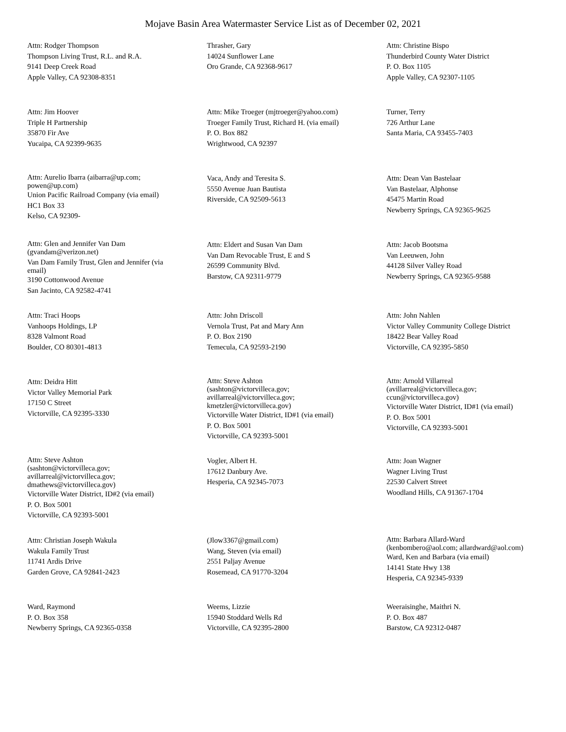Mojave Basin Area Watermaster Service List as of December 02, 2021
Attn: Rodger Thompson
Thompson Living Trust, R.L. and R.A.
9141 Deep Creek Road
Apple Valley, CA 92308-8351
Thrasher, Gary
14024 Sunflower Lane
Oro Grande, CA 92368-9617
Attn: Christine Bispo
Thunderbird County Water District
P. O. Box 1105
Apple Valley, CA 92307-1105
Attn: Jim Hoover
Triple H Partnership
35870 Fir Ave
Yucaipa, CA 92399-9635
Attn: Mike Troeger (mjtroeger@yahoo.com)
Troeger Family Trust, Richard H. (via email)
P. O. Box 882
Wrightwood, CA 92397
Turner, Terry
726 Arthur Lane
Santa Maria, CA 93455-7403
Attn: Aurelio Ibarra (aibarra@up.com;
powen@up.com)
Union Pacific Railroad Company (via email)
HC1 Box 33
Kelso, CA 92309-
Vaca, Andy and Teresita S.
5550 Avenue Juan Bautista
Riverside, CA 92509-5613
Attn: Dean Van Bastelaar
Van Bastelaar, Alphonse
45475 Martin Road
Newberry Springs, CA 92365-9625
Attn: Glen and Jennifer Van Dam
(gvandam@verizon.net)
Van Dam Family Trust, Glen and Jennifer (via
email)
3190 Cottonwood Avenue
San Jacinto, CA 92582-4741
Attn: Eldert and Susan Van Dam
Van Dam Revocable Trust, E and S
26599 Community Blvd.
Barstow, CA 92311-9779
Attn: Jacob Bootsma
Van Leeuwen, John
44128 Silver Valley Road
Newberry Springs, CA 92365-9588
Attn: Traci Hoops
Vanhoops Holdings, LP
8328 Valmont Road
Boulder, CO 80301-4813
Attn: John Driscoll
Vernola Trust, Pat and Mary Ann
P. O. Box 2190
Temecula, CA 92593-2190
Attn: John Nahlen
Victor Valley Community College District
18422 Bear Valley Road
Victorville, CA 92395-5850
Attn: Deidra Hitt
Victor Valley Memorial Park
17150 C Street
Victorville, CA 92395-3330
Attn: Steve Ashton
(sashton@victorvilleca.gov;
avillarreal@victorvilleca.gov;
kmetzler@victorvilleca.gov)
Victorville Water District, ID#1 (via email)
P. O. Box 5001
Victorville, CA 92393-5001
Attn: Arnold Villarreal
(avillarreal@victorvilleca.gov;
ccun@victorvilleca.gov)
Victorville Water District, ID#1 (via email)
P. O. Box 5001
Victorville, CA 92393-5001
Attn: Steve Ashton
(sashton@victorvilleca.gov;
avillarreal@victorvilleca.gov;
dmathews@victorvilleca.gov)
Victorville Water District, ID#2 (via email)
P. O. Box 5001
Victorville, CA 92393-5001
Vogler, Albert H.
17612 Danbury Ave.
Hesperia, CA 92345-7073
Attn: Joan Wagner
Wagner Living Trust
22530 Calvert Street
Woodland Hills, CA 91367-1704
Attn: Christian Joseph Wakula
Wakula Family Trust
11741 Ardis Drive
Garden Grove, CA 92841-2423
(Jlow3367@gmail.com)
Wang, Steven (via email)
2551 Paljay Avenue
Rosemead, CA 91770-3204
Attn: Barbara Allard-Ward
(kenbombero@aol.com; allardward@aol.com)
Ward, Ken and Barbara (via email)
14141 State Hwy 138
Hesperia, CA 92345-9339
Ward, Raymond
P. O. Box 358
Newberry Springs, CA 92365-0358
Weems, Lizzie
15940 Stoddard Wells Rd
Victorville, CA 92395-2800
Weeraisinghe, Maithri N.
P. O. Box 487
Barstow, CA 92312-0487